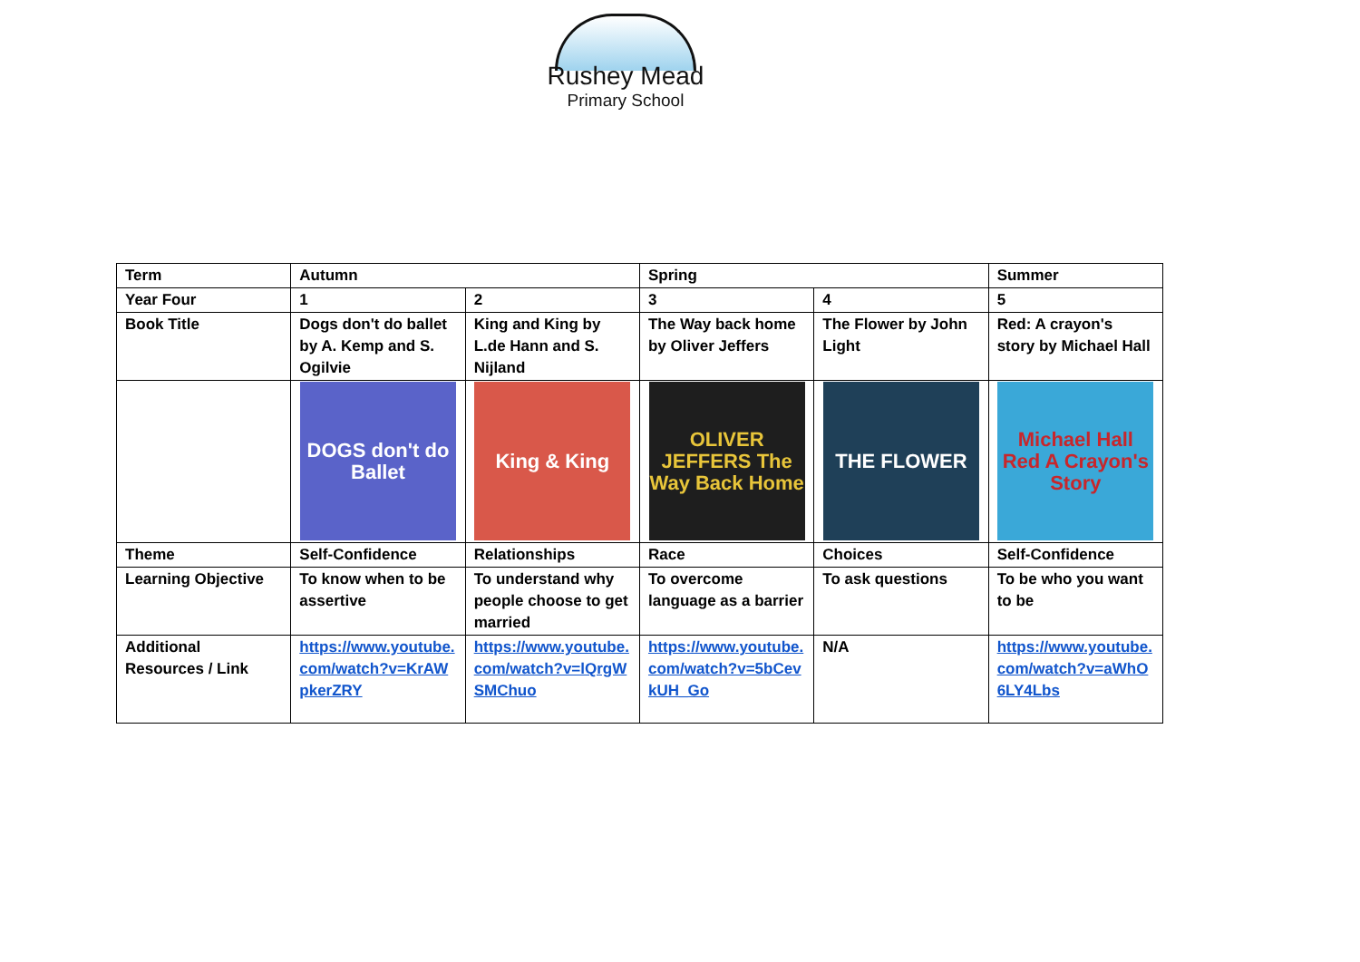Rushey Mead
Primary School
| Term | Autumn | | Spring | | Summer |
| Year Four | 1 | 2 | 3 | 4 | 5 |
| Book Title | Dogs don't do ballet by A. Kemp and S. Ogilvie | King and King by L.de Hann and S. Nijland | The Way back home by Oliver Jeffers | The Flower by John Light | Red: A crayon's story by Michael Hall |
| | DOGS don't do Ballet | King & King | OLIVER JEFFERS The Way Back Home | THE FLOWER | Michael Hall Red A Crayon's Story |
| Theme | Self-Confidence | Relationships | Race | Choices | Self-Confidence |
| Learning Objective | To know when to be assertive | To understand why people choose to get married | To overcome language as a barrier | To ask questions | To be who you want to be |
| Additional Resources / Link | https://www.youtube.com/watch?v=KrAWpkerZRY | https://www.youtube.com/watch?v=lQrgWSMChuo | https://www.youtube.com/watch?v=5bCevkUH_Go | N/A | https://www.youtube.com/watch?v=aWhO6LY4Lbs |